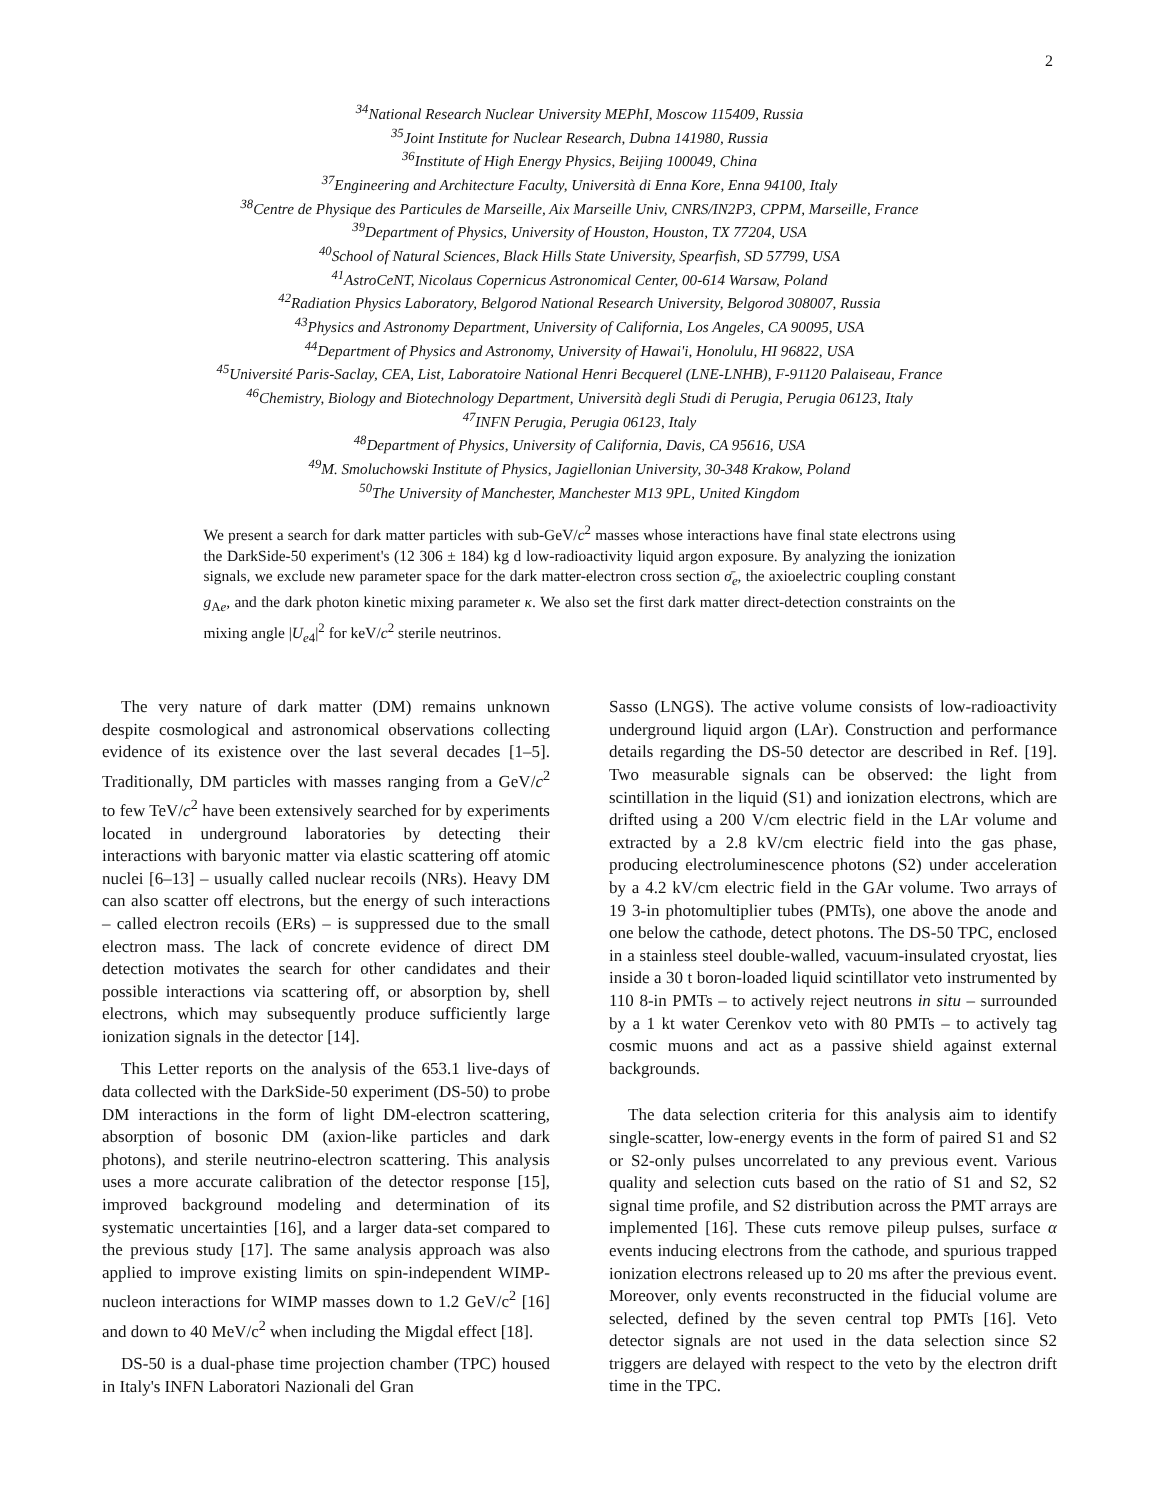2
<sup>34</sup> National Research Nuclear University MEPhI, Moscow 115409, Russia
<sup>35</sup> Joint Institute for Nuclear Research, Dubna 141980, Russia
<sup>36</sup> Institute of High Energy Physics, Beijing 100049, China
<sup>37</sup> Engineering and Architecture Faculty, Università di Enna Kore, Enna 94100, Italy
<sup>38</sup> Centre de Physique des Particules de Marseille, Aix Marseille Univ, CNRS/IN2P3, CPPM, Marseille, France
<sup>39</sup> Department of Physics, University of Houston, Houston, TX 77204, USA
<sup>40</sup> School of Natural Sciences, Black Hills State University, Spearfish, SD 57799, USA
<sup>41</sup> AstroCeNT, Nicolaus Copernicus Astronomical Center, 00-614 Warsaw, Poland
<sup>42</sup> Radiation Physics Laboratory, Belgorod National Research University, Belgorod 308007, Russia
<sup>43</sup> Physics and Astronomy Department, University of California, Los Angeles, CA 90095, USA
<sup>44</sup> Department of Physics and Astronomy, University of Hawai'i, Honolulu, HI 96822, USA
<sup>45</sup> Université Paris-Saclay, CEA, List, Laboratoire National Henri Becquerel (LNE-LNHB), F-91120 Palaiseau, France
<sup>46</sup> Chemistry, Biology and Biotechnology Department, Università degli Studi di Perugia, Perugia 06123, Italy
<sup>47</sup> INFN Perugia, Perugia 06123, Italy
<sup>48</sup> Department of Physics, University of California, Davis, CA 95616, USA
<sup>49</sup> M. Smoluchowski Institute of Physics, Jagiellonian University, 30-348 Krakow, Poland
<sup>50</sup> The University of Manchester, Manchester M13 9PL, United Kingdom
We present a search for dark matter particles with sub-GeV/c<sup>2</sup> masses whose interactions have final state electrons using the DarkSide-50 experiment's (12 306 ± 184) kg d low-radioactivity liquid argon exposure. By analyzing the ionization signals, we exclude new parameter space for the dark matter-electron cross section σ̄<sub>e</sub>, the axioelectric coupling constant g<sub>Ae</sub>, and the dark photon kinetic mixing parameter κ. We also set the first dark matter direct-detection constraints on the mixing angle |U<sub>e</sub><sub>4</sub>|<sup>2</sup> for keV/c<sup>2</sup> sterile neutrinos.
The very nature of dark matter (DM) remains unknown despite cosmological and astronomical observations collecting evidence of its existence over the last several decades [1–5]. Traditionally, DM particles with masses ranging from a GeV/c<sup>2</sup> to few TeV/c<sup>2</sup> have been extensively searched for by experiments located in underground laboratories by detecting their interactions with baryonic matter via elastic scattering off atomic nuclei [6–13] – usually called nuclear recoils (NRs). Heavy DM can also scatter off electrons, but the energy of such interactions – called electron recoils (ERs) – is suppressed due to the small electron mass. The lack of concrete evidence of direct DM detection motivates the search for other candidates and their possible interactions via scattering off, or absorption by, shell electrons, which may subsequently produce sufficiently large ionization signals in the detector [14].
This Letter reports on the analysis of the 653.1 live-days of data collected with the DarkSide-50 experiment (DS-50) to probe DM interactions in the form of light DM-electron scattering, absorption of bosonic DM (axion-like particles and dark photons), and sterile neutrino-electron scattering. This analysis uses a more accurate calibration of the detector response [15], improved background modeling and determination of its systematic uncertainties [16], and a larger data-set compared to the previous study [17]. The same analysis approach was also applied to improve existing limits on spin-independent WIMP-nucleon interactions for WIMP masses down to 1.2 GeV/c<sup>2</sup> [16] and down to 40 MeV/c<sup>2</sup> when including the Migdal effect [18].
DS-50 is a dual-phase time projection chamber (TPC) housed in Italy's INFN Laboratori Nazionali del Gran
Sasso (LNGS). The active volume consists of low-radioactivity underground liquid argon (LAr). Construction and performance details regarding the DS-50 detector are described in Ref. [19]. Two measurable signals can be observed: the light from scintillation in the liquid (S1) and ionization electrons, which are drifted using a 200 V/cm electric field in the LAr volume and extracted by a 2.8 kV/cm electric field into the gas phase, producing electroluminescence photons (S2) under acceleration by a 4.2 kV/cm electric field in the GAr volume. Two arrays of 19 3-in photomultiplier tubes (PMTs), one above the anode and one below the cathode, detect photons. The DS-50 TPC, enclosed in a stainless steel double-walled, vacuum-insulated cryostat, lies inside a 30 t boron-loaded liquid scintillator veto instrumented by 110 8-in PMTs – to actively reject neutrons in situ – surrounded by a 1 kt water Cerenkov veto with 80 PMTs – to actively tag cosmic muons and act as a passive shield against external backgrounds.
The data selection criteria for this analysis aim to identify single-scatter, low-energy events in the form of paired S1 and S2 or S2-only pulses uncorrelated to any previous event. Various quality and selection cuts based on the ratio of S1 and S2, S2 signal time profile, and S2 distribution across the PMT arrays are implemented [16]. These cuts remove pileup pulses, surface α events inducing electrons from the cathode, and spurious trapped ionization electrons released up to 20 ms after the previous event. Moreover, only events reconstructed in the fiducial volume are selected, defined by the seven central top PMTs [16]. Veto detector signals are not used in the data selection since S2 triggers are delayed with respect to the veto by the electron drift time in the TPC.